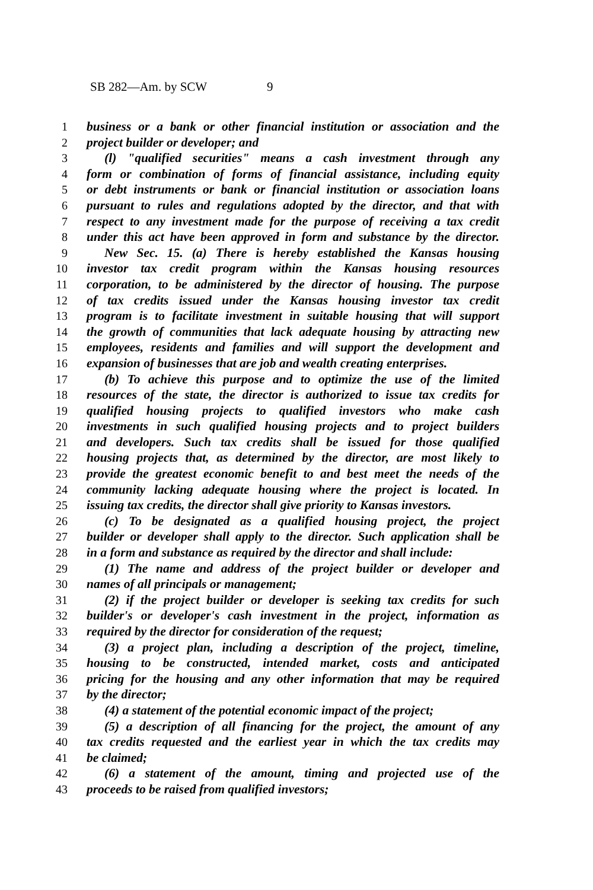SB 282—Am. by SCW 9
1 business or a bank or other financial institution or association and the
2 project builder or developer; and
3 (l) "qualified securities" means a cash investment through any
4 form or combination of forms of financial assistance, including equity
5 or debt instruments or bank or financial institution or association loans
6 pursuant to rules and regulations adopted by the director, and that with
7 respect to any investment made for the purpose of receiving a tax credit
8 under this act have been approved in form and substance by the director.
9 New Sec. 15. (a) There is hereby established the Kansas housing
10 investor tax credit program within the Kansas housing resources
11 corporation, to be administered by the director of housing. The purpose
12 of tax credits issued under the Kansas housing investor tax credit
13 program is to facilitate investment in suitable housing that will support
14 the growth of communities that lack adequate housing by attracting new
15 employees, residents and families and will support the development and
16 expansion of businesses that are job and wealth creating enterprises.
17 (b) To achieve this purpose and to optimize the use of the limited
18 resources of the state, the director is authorized to issue tax credits for
19 qualified housing projects to qualified investors who make cash
20 investments in such qualified housing projects and to project builders
21 and developers. Such tax credits shall be issued for those qualified
22 housing projects that, as determined by the director, are most likely to
23 provide the greatest economic benefit to and best meet the needs of the
24 community lacking adequate housing where the project is located. In
25 issuing tax credits, the director shall give priority to Kansas investors.
26 (c) To be designated as a qualified housing project, the project
27 builder or developer shall apply to the director. Such application shall be
28 in a form and substance as required by the director and shall include:
29 (1) The name and address of the project builder or developer and
30 names of all principals or management;
31 (2) if the project builder or developer is seeking tax credits for such
32 builder's or developer's cash investment in the project, information as
33 required by the director for consideration of the request;
34 (3) a project plan, including a description of the project, timeline,
35 housing to be constructed, intended market, costs and anticipated
36 pricing for the housing and any other information that may be required
37 by the director;
38 (4) a statement of the potential economic impact of the project;
39 (5) a description of all financing for the project, the amount of any
40 tax credits requested and the earliest year in which the tax credits may
41 be claimed;
42 (6) a statement of the amount, timing and projected use of the
43 proceeds to be raised from qualified investors;